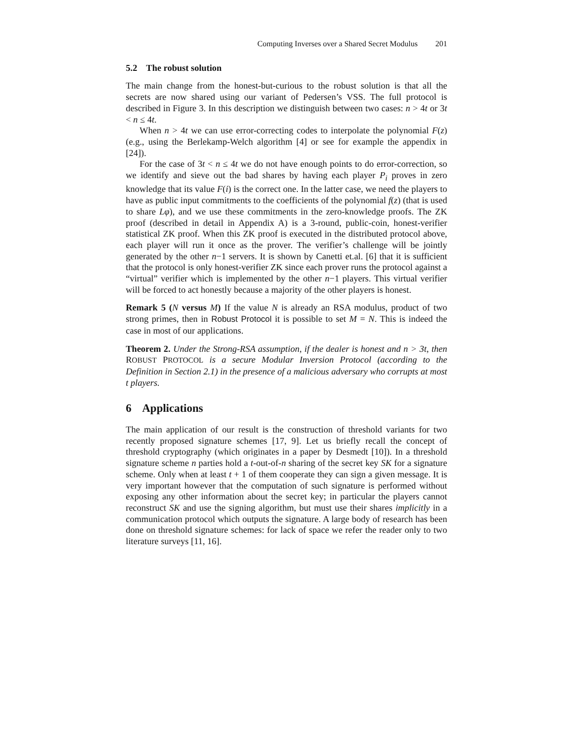Computing Inverses over a Shared Secret Modulus 201
5.2 The robust solution
The main change from the honest-but-curious to the robust solution is that all the secrets are now shared using our variant of Pedersen’s VSS. The full protocol is described in Figure 3. In this description we distinguish between two cases: n > 4t or 3t < n ≤ 4t.
When n > 4t we can use error-correcting codes to interpolate the polynomial F(z) (e.g., using the Berlekamp-Welch algorithm [4] or see for example the appendix in [24]).
For the case of 3t < n ≤ 4t we do not have enough points to do error-correction, so we identify and sieve out the bad shares by having each player P<sub>i</sub> proves in zero knowledge that its value F(i) is the correct one. In the latter case, we need the players to have as public input commitments to the coefficients of the polynomial f(z) (that is used to share Lφ), and we use these commitments in the zero-knowledge proofs. The ZK proof (described in detail in Appendix A) is a 3-round, public-coin, honest-verifier statistical ZK proof. When this ZK proof is executed in the distributed protocol above, each player will run it once as the prover. The verifier’s challenge will be jointly generated by the other n−1 servers. It is shown by Canetti et.al. [6] that it is sufficient that the protocol is only honest-verifier ZK since each prover runs the protocol against a “virtual” verifier which is implemented by the other n−1 players. This virtual verifier will be forced to act honestly because a majority of the other players is honest.
Remark 5 (N versus M) If the value N is already an RSA modulus, product of two strong primes, then in Robust Protocol it is possible to set M = N. This is indeed the case in most of our applications.
Theorem 2. Under the Strong-RSA assumption, if the dealer is honest and n > 3t, then ROBUST PROTOCOL is a secure Modular Inversion Protocol (according to the Definition in Section 2.1) in the presence of a malicious adversary who corrupts at most t players.
6 Applications
The main application of our result is the construction of threshold variants for two recently proposed signature schemes [17, 9]. Let us briefly recall the concept of threshold cryptography (which originates in a paper by Desmedt [10]). In a threshold signature scheme n parties hold a t-out-of-n sharing of the secret key SK for a signature scheme. Only when at least t + 1 of them cooperate they can sign a given message. It is very important however that the computation of such signature is performed without exposing any other information about the secret key; in particular the players cannot reconstruct SK and use the signing algorithm, but must use their shares implicitly in a communication protocol which outputs the signature. A large body of research has been done on threshold signature schemes: for lack of space we refer the reader only to two literature surveys [11, 16].